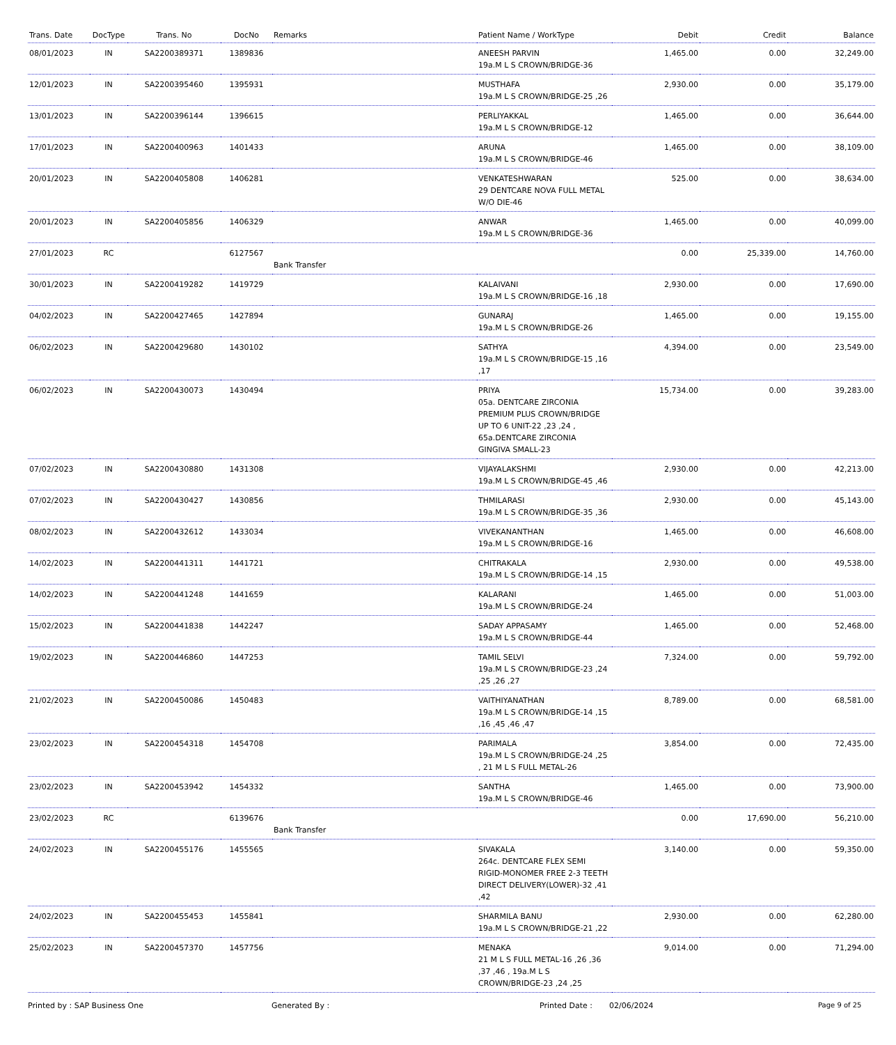| Trans. Date | DocType | Trans. No | DocNo | Remarks | Patient Name / WorkType | Debit | Credit | Balance |
| --- | --- | --- | --- | --- | --- | --- | --- | --- |
| 08/01/2023 | IN | SA2200389371 | 1389836 | | ANEESH PARVIN 19a.M L S CROWN/BRIDGE-36 | 1,465.00 | 0.00 | 32,249.00 |
| 12/01/2023 | IN | SA2200395460 | 1395931 | | MUSTHAFA 19a.M L S CROWN/BRIDGE-25 ,26 | 2,930.00 | 0.00 | 35,179.00 |
| 13/01/2023 | IN | SA2200396144 | 1396615 | | PERLIYAKKAL 19a.M L S CROWN/BRIDGE-12 | 1,465.00 | 0.00 | 36,644.00 |
| 17/01/2023 | IN | SA2200400963 | 1401433 | | ARUNA 19a.M L S CROWN/BRIDGE-46 | 1,465.00 | 0.00 | 38,109.00 |
| 20/01/2023 | IN | SA2200405808 | 1406281 | | VENKATESHWARAN 29 DENTCARE NOVA FULL METAL W/O DIE-46 | 525.00 | 0.00 | 38,634.00 |
| 20/01/2023 | IN | SA2200405856 | 1406329 | | ANWAR 19a.M L S CROWN/BRIDGE-36 | 1,465.00 | 0.00 | 40,099.00 |
| 27/01/2023 | RC | | 6127567 | Bank Transfer | | 0.00 | 25,339.00 | 14,760.00 |
| 30/01/2023 | IN | SA2200419282 | 1419729 | | KALAIVANI 19a.M L S CROWN/BRIDGE-16 ,18 | 2,930.00 | 0.00 | 17,690.00 |
| 04/02/2023 | IN | SA2200427465 | 1427894 | | GUNARAJ 19a.M L S CROWN/BRIDGE-26 | 1,465.00 | 0.00 | 19,155.00 |
| 06/02/2023 | IN | SA2200429680 | 1430102 | | SATHYA 19a.M L S CROWN/BRIDGE-15 ,16 ,17 | 4,394.00 | 0.00 | 23,549.00 |
| 06/02/2023 | IN | SA2200430073 | 1430494 | | PRIYA 05a. DENTCARE ZIRCONIA PREMIUM PLUS CROWN/BRIDGE UP TO 6 UNIT-22 ,23 ,24 , 65a.DENTCARE ZIRCONIA GINGIVA SMALL-23 | 15,734.00 | 0.00 | 39,283.00 |
| 07/02/2023 | IN | SA2200430880 | 1431308 | | VIJAYALAKSHMI 19a.M L S CROWN/BRIDGE-45 ,46 | 2,930.00 | 0.00 | 42,213.00 |
| 07/02/2023 | IN | SA2200430427 | 1430856 | | THMILARASI 19a.M L S CROWN/BRIDGE-35 ,36 | 2,930.00 | 0.00 | 45,143.00 |
| 08/02/2023 | IN | SA2200432612 | 1433034 | | VIVEKANANTHAN 19a.M L S CROWN/BRIDGE-16 | 1,465.00 | 0.00 | 46,608.00 |
| 14/02/2023 | IN | SA2200441311 | 1441721 | | CHITRAKALA 19a.M L S CROWN/BRIDGE-14 ,15 | 2,930.00 | 0.00 | 49,538.00 |
| 14/02/2023 | IN | SA2200441248 | 1441659 | | KALARANI 19a.M L S CROWN/BRIDGE-24 | 1,465.00 | 0.00 | 51,003.00 |
| 15/02/2023 | IN | SA2200441838 | 1442247 | | SADAY APPASAMY 19a.M L S CROWN/BRIDGE-44 | 1,465.00 | 0.00 | 52,468.00 |
| 19/02/2023 | IN | SA2200446860 | 1447253 | | TAMIL SELVI 19a.M L S CROWN/BRIDGE-23 ,24 ,25 ,26 ,27 | 7,324.00 | 0.00 | 59,792.00 |
| 21/02/2023 | IN | SA2200450086 | 1450483 | | VAITHIYANATHAN 19a.M L S CROWN/BRIDGE-14 ,15 ,16 ,45 ,46 ,47 | 8,789.00 | 0.00 | 68,581.00 |
| 23/02/2023 | IN | SA2200454318 | 1454708 | | PARIMALA 19a.M L S CROWN/BRIDGE-24 ,25 , 21 M L S FULL METAL-26 | 3,854.00 | 0.00 | 72,435.00 |
| 23/02/2023 | IN | SA2200453942 | 1454332 | | SANTHA 19a.M L S CROWN/BRIDGE-46 | 1,465.00 | 0.00 | 73,900.00 |
| 23/02/2023 | RC | | 6139676 | Bank Transfer | | 0.00 | 17,690.00 | 56,210.00 |
| 24/02/2023 | IN | SA2200455176 | 1455565 | | SIVAKALA 264c. DENTCARE FLEX SEMI RIGID-MONOMER FREE 2-3 TEETH DIRECT DELIVERY(LOWER)-32 ,41 ,42 | 3,140.00 | 0.00 | 59,350.00 |
| 24/02/2023 | IN | SA2200455453 | 1455841 | | SHARMILA BANU 19a.M L S CROWN/BRIDGE-21 ,22 | 2,930.00 | 0.00 | 62,280.00 |
| 25/02/2023 | IN | SA2200457370 | 1457756 | | MENAKA 21 M L S FULL METAL-16 ,26 ,36 ,37 ,46 , 19a.M L S CROWN/BRIDGE-23 ,24 ,25 | 9,014.00 | 0.00 | 71,294.00 |
Printed by : SAP Business One Generated By : Printed Date : 02/06/2024 Page 9 of 25